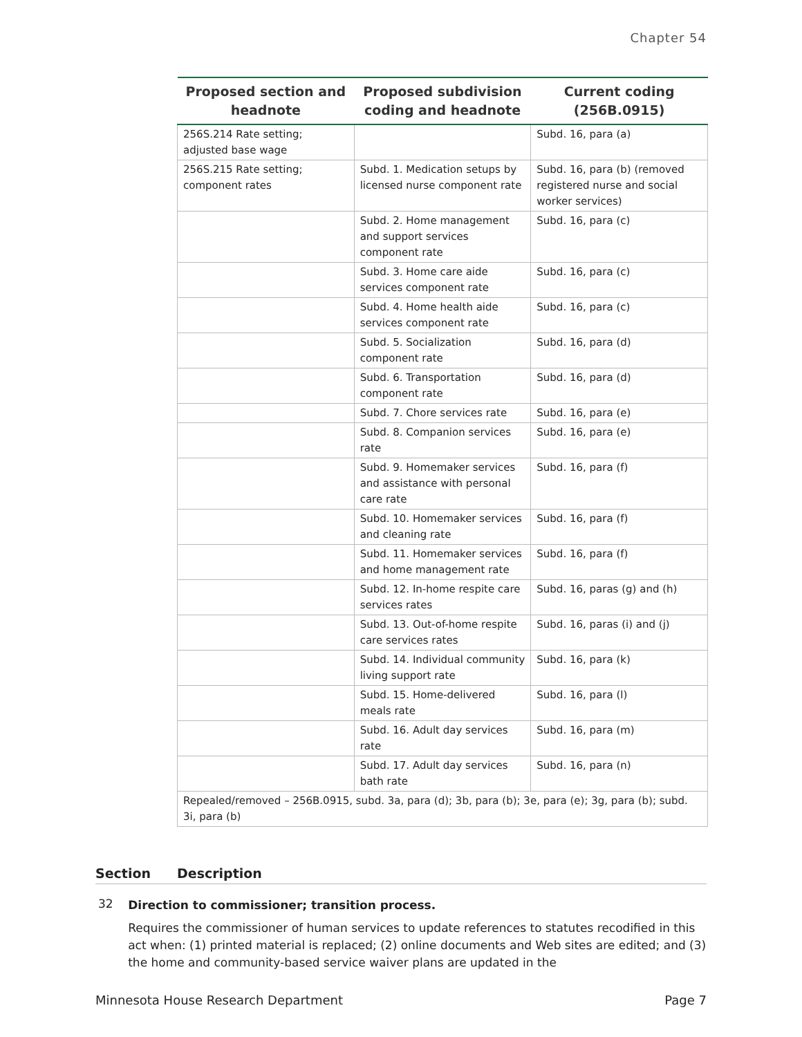Chapter 54
| Proposed section and headnote | Proposed subdivision coding and headnote | Current coding (256B.0915) |
| --- | --- | --- |
| 256S.214 Rate setting; adjusted base wage | | Subd. 16, para (a) |
| 256S.215 Rate setting; component rates | Subd. 1. Medication setups by licensed nurse component rate | Subd. 16, para (b) (removed registered nurse and social worker services) |
| | Subd. 2. Home management and support services component rate | Subd. 16, para (c) |
| | Subd. 3. Home care aide services component rate | Subd. 16, para (c) |
| | Subd. 4. Home health aide services component rate | Subd. 16, para (c) |
| | Subd. 5. Socialization component rate | Subd. 16, para (d) |
| | Subd. 6. Transportation component rate | Subd. 16, para (d) |
| | Subd. 7. Chore services rate | Subd. 16, para (e) |
| | Subd. 8. Companion services rate | Subd. 16, para (e) |
| | Subd. 9. Homemaker services and assistance with personal care rate | Subd. 16, para (f) |
| | Subd. 10. Homemaker services and cleaning rate | Subd. 16, para (f) |
| | Subd. 11. Homemaker services and home management rate | Subd. 16, para (f) |
| | Subd. 12. In-home respite care services rates | Subd. 16, paras (g) and (h) |
| | Subd. 13. Out-of-home respite care services rates | Subd. 16, paras (i) and (j) |
| | Subd. 14. Individual community living support rate | Subd. 16, para (k) |
| | Subd. 15. Home-delivered meals rate | Subd. 16, para (l) |
| | Subd. 16. Adult day services rate | Subd. 16, para (m) |
| | Subd. 17. Adult day services bath rate | Subd. 16, para (n) |
| Repealed/removed – 256B.0915, subd. 3a, para (d); 3b, para (b); 3e, para (e); 3g, para (b); subd. 3i, para (b) | | |
Section Description
32
Direction to commissioner; transition process.
Requires the commissioner of human services to update references to statutes recodified in this act when: (1) printed material is replaced; (2) online documents and Web sites are edited; and (3) the home and community-based service waiver plans are updated in the
Minnesota House Research Department Page 7